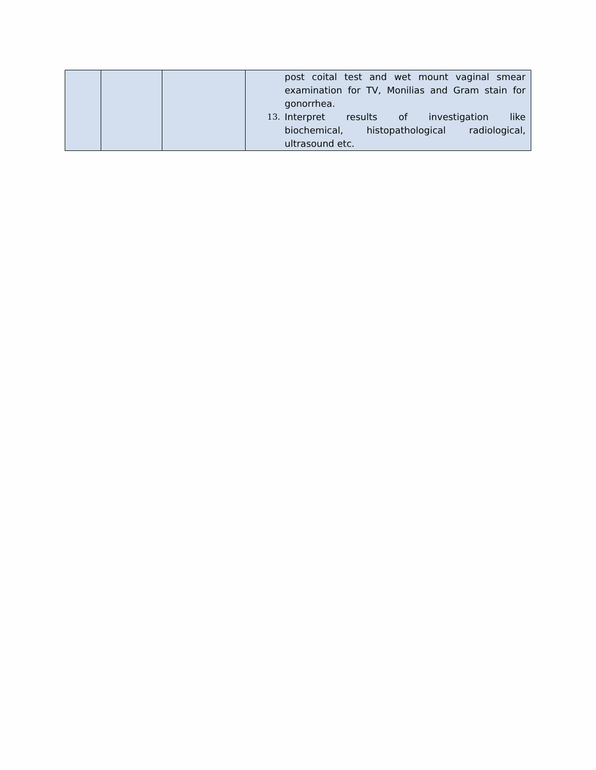| | | | post coital test and wet mount vaginal smear examination for TV, Monilias and Gram stain for gonorrhea. 13. Interpret results of investigation like biochemical, histopathological radiological, ultrasound etc. |